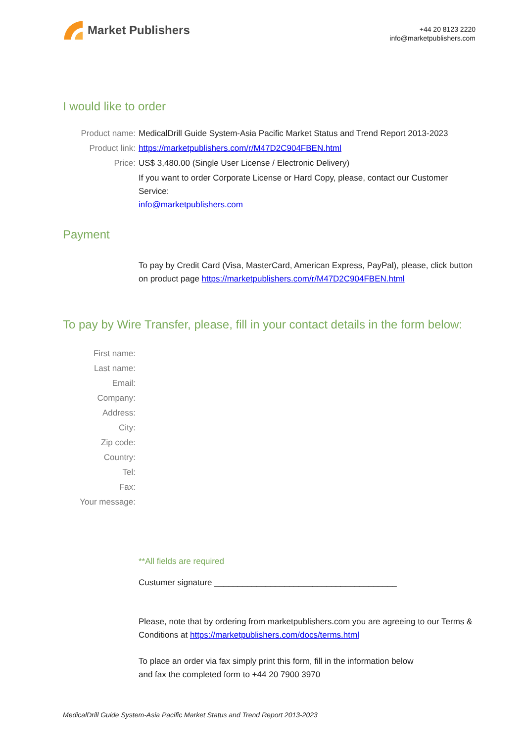Market Publishers
+44 20 8123 2220
info@marketpublishers.com
I would like to order
Product name: MedicalDrill Guide System-Asia Pacific Market Status and Trend Report 2013-2023
Product link: https://marketpublishers.com/r/M47D2C904FBEN.html
Price: US$ 3,480.00 (Single User License / Electronic Delivery)
If you want to order Corporate License or Hard Copy, please, contact our Customer Service:
info@marketpublishers.com
Payment
To pay by Credit Card (Visa, MasterCard, American Express, PayPal), please, click button on product page https://marketpublishers.com/r/M47D2C904FBEN.html
To pay by Wire Transfer, please, fill in your contact details in the form below:
First name:
Last name:
Email:
Company:
Address:
City:
Zip code:
Country:
Tel:
Fax:
Your message:
**All fields are required
Custumer signature _______________________________________
Please, note that by ordering from marketpublishers.com you are agreeing to our Terms & Conditions at https://marketpublishers.com/docs/terms.html
To place an order via fax simply print this form, fill in the information below
and fax the completed form to +44 20 7900 3970
MedicalDrill Guide System-Asia Pacific Market Status and Trend Report 2013-2023